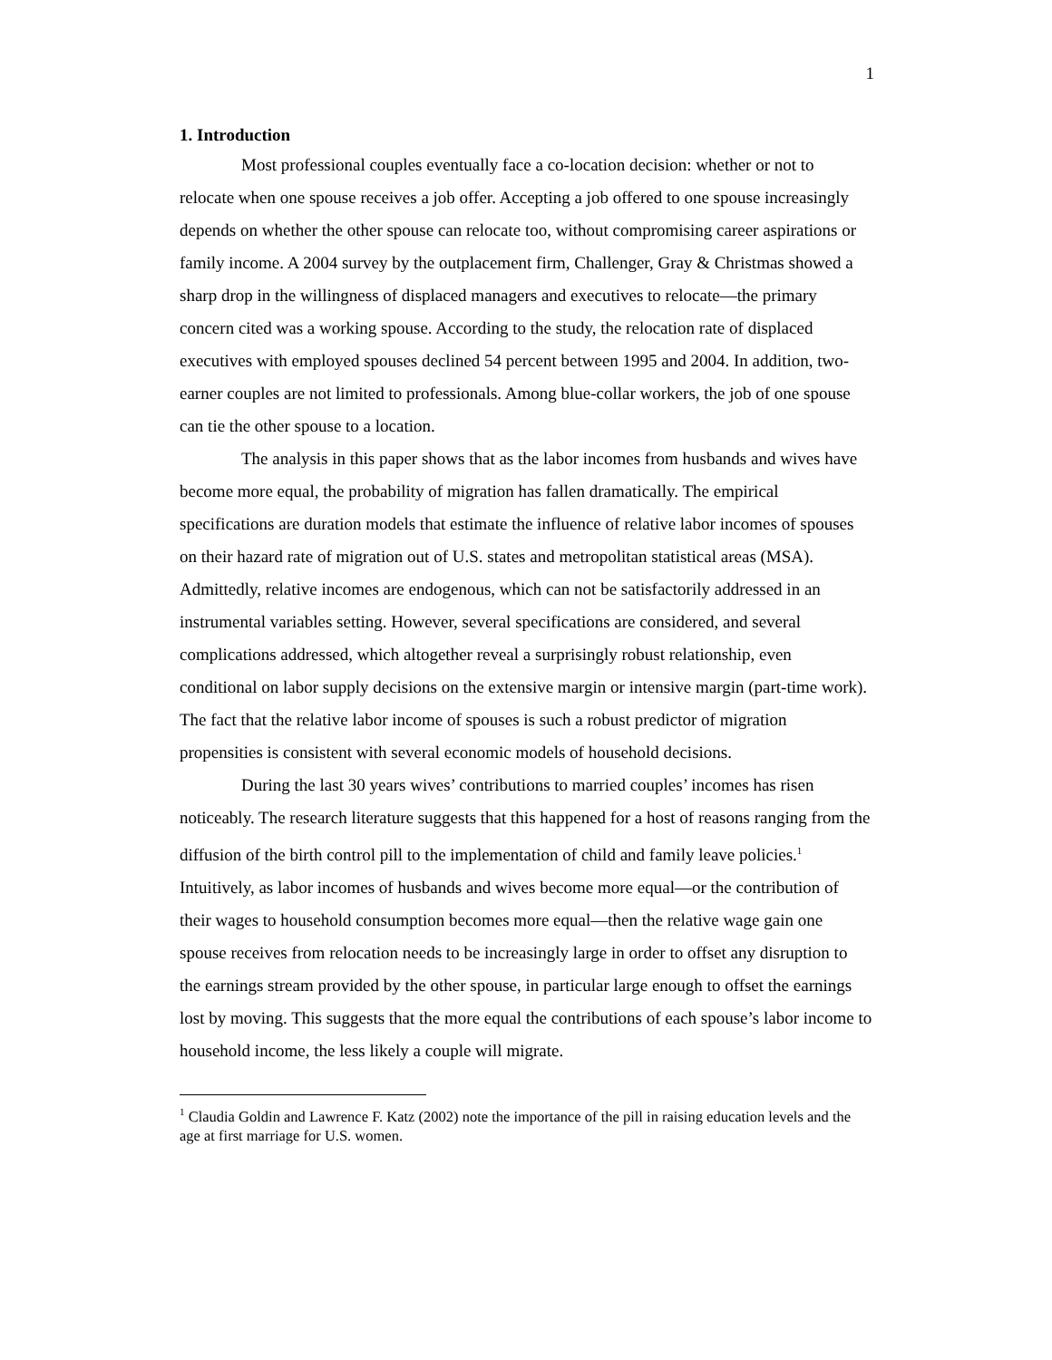1
1. Introduction
Most professional couples eventually face a co-location decision: whether or not to relocate when one spouse receives a job offer. Accepting a job offered to one spouse increasingly depends on whether the other spouse can relocate too, without compromising career aspirations or family income. A 2004 survey by the outplacement firm, Challenger, Gray & Christmas showed a sharp drop in the willingness of displaced managers and executives to relocate—the primary concern cited was a working spouse. According to the study, the relocation rate of displaced executives with employed spouses declined 54 percent between 1995 and 2004. In addition, two-earner couples are not limited to professionals. Among blue-collar workers, the job of one spouse can tie the other spouse to a location.
The analysis in this paper shows that as the labor incomes from husbands and wives have become more equal, the probability of migration has fallen dramatically. The empirical specifications are duration models that estimate the influence of relative labor incomes of spouses on their hazard rate of migration out of U.S. states and metropolitan statistical areas (MSA). Admittedly, relative incomes are endogenous, which can not be satisfactorily addressed in an instrumental variables setting. However, several specifications are considered, and several complications addressed, which altogether reveal a surprisingly robust relationship, even conditional on labor supply decisions on the extensive margin or intensive margin (part-time work). The fact that the relative labor income of spouses is such a robust predictor of migration propensities is consistent with several economic models of household decisions.
During the last 30 years wives’ contributions to married couples’ incomes has risen noticeably. The research literature suggests that this happened for a host of reasons ranging from the diffusion of the birth control pill to the implementation of child and family leave policies.<sup>1</sup> Intuitively, as labor incomes of husbands and wives become more equal—or the contribution of their wages to household consumption becomes more equal—then the relative wage gain one spouse receives from relocation needs to be increasingly large in order to offset any disruption to the earnings stream provided by the other spouse, in particular large enough to offset the earnings lost by moving. This suggests that the more equal the contributions of each spouse’s labor income to household income, the less likely a couple will migrate.
<sup>1</sup> Claudia Goldin and Lawrence F. Katz (2002) note the importance of the pill in raising education levels and the age at first marriage for U.S. women.